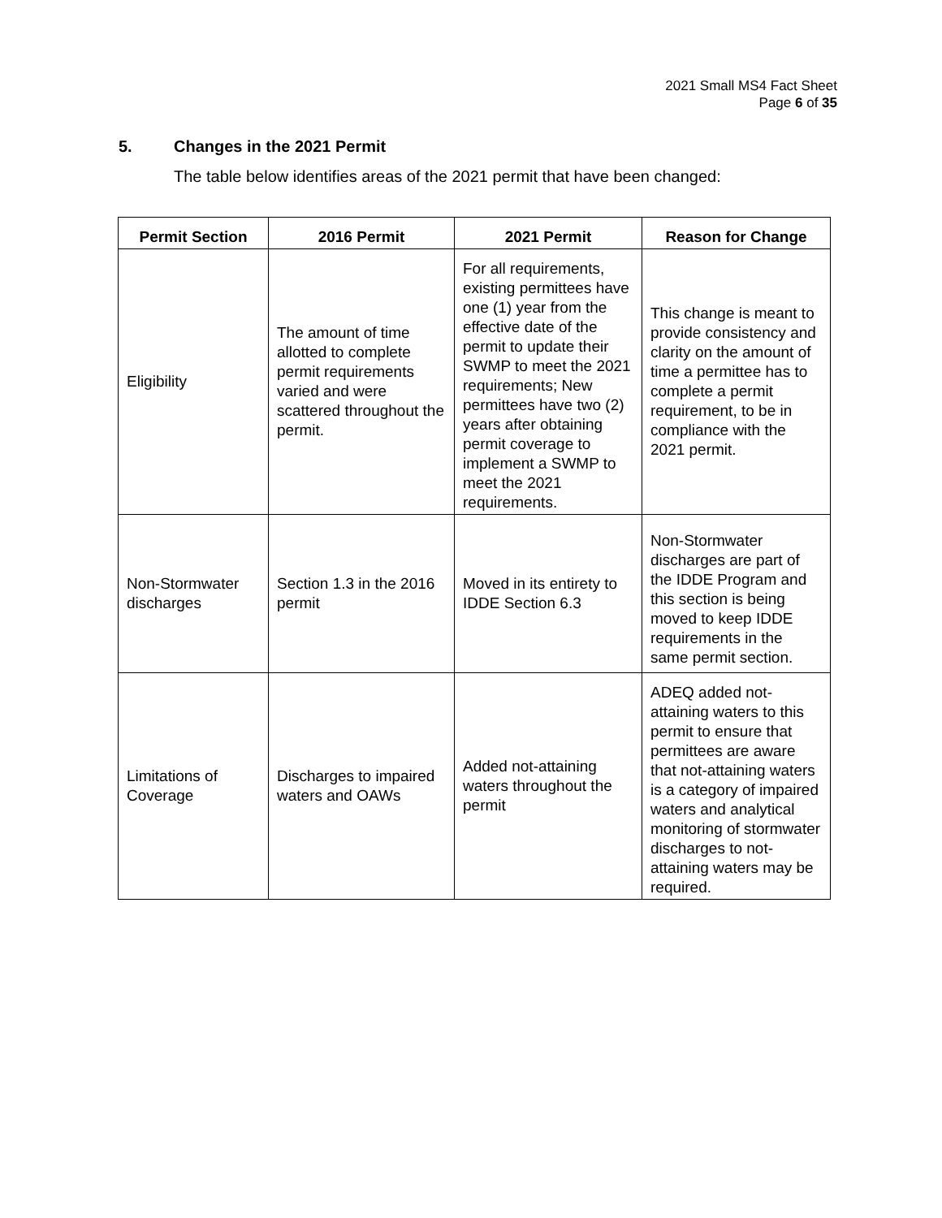2021 Small MS4 Fact Sheet
Page 6 of 35
5. Changes in the 2021 Permit
The table below identifies areas of the 2021 permit that have been changed:
| Permit Section | 2016 Permit | 2021 Permit | Reason for Change |
| --- | --- | --- | --- |
| Eligibility | The amount of time allotted to complete permit requirements varied and were scattered throughout the permit. | For all requirements, existing permittees have one (1) year from the effective date of the permit to update their SWMP to meet the 2021 requirements; New permittees have two (2) years after obtaining permit coverage to implement a SWMP to meet the 2021 requirements. | This change is meant to provide consistency and clarity on the amount of time a permittee has to complete a permit requirement, to be in compliance with the 2021 permit. |
| Non-Stormwater discharges | Section 1.3 in the 2016 permit | Moved in its entirety to IDDE Section 6.3 | Non-Stormwater discharges are part of the IDDE Program and this section is being moved to keep IDDE requirements in the same permit section. |
| Limitations of Coverage | Discharges to impaired waters and OAWs | Added not-attaining waters throughout the permit | ADEQ added not-attaining waters to this permit to ensure that permittees are aware that not-attaining waters is a category of impaired waters and analytical monitoring of stormwater discharges to not-attaining waters may be required. |